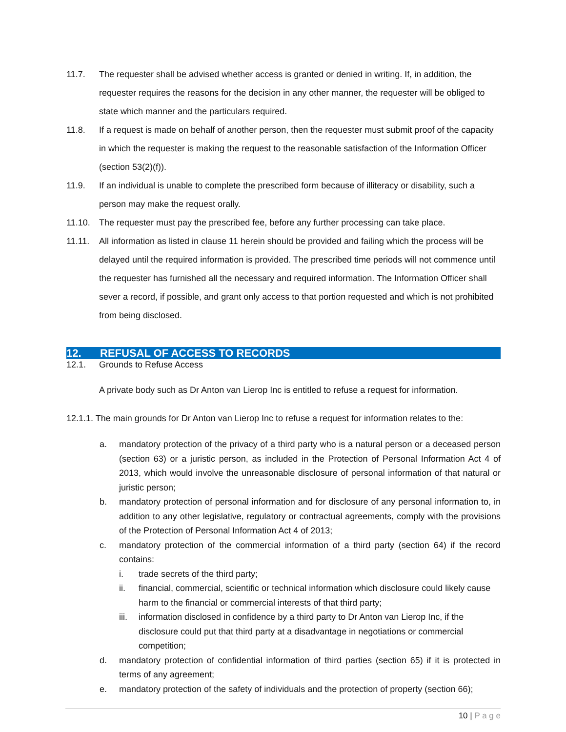11.7. The requester shall be advised whether access is granted or denied in writing. If, in addition, the requester requires the reasons for the decision in any other manner, the requester will be obliged to state which manner and the particulars required.
11.8. If a request is made on behalf of another person, then the requester must submit proof of the capacity in which the requester is making the request to the reasonable satisfaction of the Information Officer (section 53(2)(f)).
11.9. If an individual is unable to complete the prescribed form because of illiteracy or disability, such a person may make the request orally.
11.10. The requester must pay the prescribed fee, before any further processing can take place.
11.11. All information as listed in clause 11 herein should be provided and failing which the process will be delayed until the required information is provided. The prescribed time periods will not commence until the requester has furnished all the necessary and required information. The Information Officer shall sever a record, if possible, and grant only access to that portion requested and which is not prohibited from being disclosed.
12. REFUSAL OF ACCESS TO RECORDS
12.1. Grounds to Refuse Access
A private body such as Dr Anton van Lierop Inc is entitled to refuse a request for information.
12.1.1. The main grounds for Dr Anton van Lierop Inc to refuse a request for information relates to the:
a. mandatory protection of the privacy of a third party who is a natural person or a deceased person (section 63) or a juristic person, as included in the Protection of Personal Information Act 4 of 2013, which would involve the unreasonable disclosure of personal information of that natural or juristic person;
b. mandatory protection of personal information and for disclosure of any personal information to, in addition to any other legislative, regulatory or contractual agreements, comply with the provisions of the Protection of Personal Information Act 4 of 2013;
c. mandatory protection of the commercial information of a third party (section 64) if the record contains:
i. trade secrets of the third party;
ii. financial, commercial, scientific or technical information which disclosure could likely cause harm to the financial or commercial interests of that third party;
iii.
information disclosed in confidence by a third party to Dr Anton van Lierop Inc, if the disclosure could put that third party at a disadvantage in negotiations or commercial competition;
d. mandatory protection of confidential information of third parties (section 65) if it is protected in terms of any agreement;
e. mandatory protection of the safety of individuals and the protection of property (section 66);
10 | P a g e